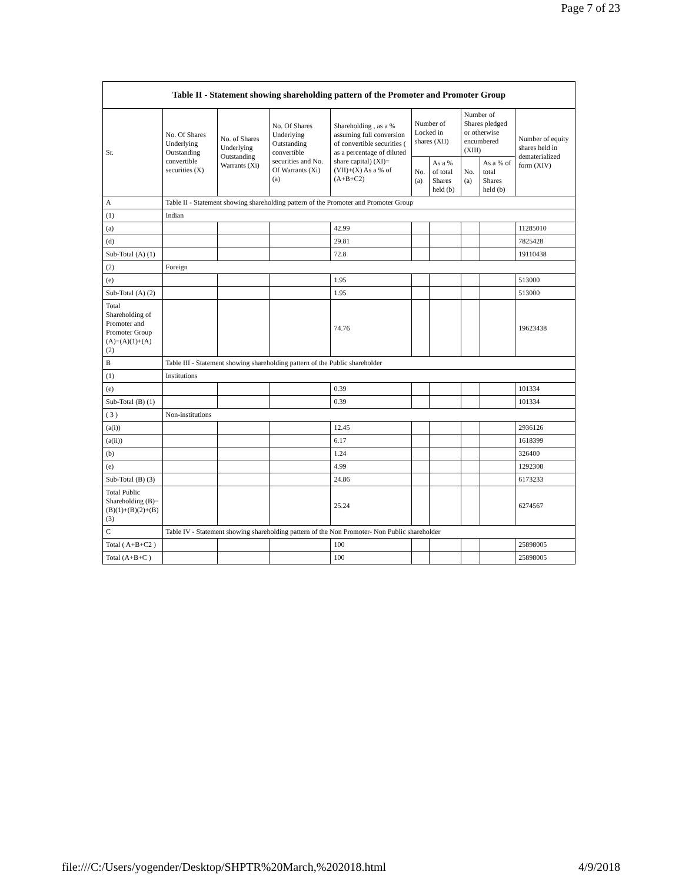Page 7 of 23
| Table II - Statement showing shareholding pattern of the Promoter and Promoter Group | | | | | | | | | |
| --- | --- | --- | --- | --- | --- | --- | --- | --- | --- |
| Sr. | No. Of Shares Underlying Outstanding convertible securities (X) | No. of Shares Underlying Outstanding Warrants (Xi) | No. Of Shares Underlying Outstanding convertible securities and No. Of Warrants (Xi) (a) | Shareholding , as a % assuming full conversion of convertible securities ( as a percentage of diluted share capital) (XI)= (VII)+(X) As a % of (A+B+C2) | Number of Locked in shares (XII) | | Number of Shares pledged or otherwise encumbered (XIII) | | Number of equity shares held in dematerialized form (XIV) |
| | | | | | No. (a) | As a % of total Shares held (b) | No. (a) | As a % of total Shares held (b) | |
| A | Table II - Statement showing shareholding pattern of the Promoter and Promoter Group | | | | | | | | |
| (1) | Indian | | | | | | | | |
| (a) | | | | 42.99 | | | | | 11285010 |
| (d) | | | | 29.81 | | | | | 7825428 |
| Sub-Total (A) (1) | | | | 72.8 | | | | | 19110438 |
| (2) | Foreign | | | | | | | | |
| (e) | | | | 1.95 | | | | | 513000 |
| Sub-Total (A) (2) | | | | 1.95 | | | | | 513000 |
| Total Shareholding of Promoter and Promoter Group (A)=(A)(1)+(A)(2) | | | | 74.76 | | | | | 19623438 |
| B | Table III - Statement showing shareholding pattern of the Public shareholder | | | | | | | | |
| (1) | Institutions | | | | | | | | |
| (e) | | | | 0.39 | | | | | 101334 |
| Sub-Total (B) (1) | | | | 0.39 | | | | | 101334 |
| ( 3 ) | Non-institutions | | | | | | | | |
| (a(i)) | | | | 12.45 | | | | | 2936126 |
| (a(ii)) | | | | 6.17 | | | | | 1618399 |
| (b) | | | | 1.24 | | | | | 326400 |
| (e) | | | | 4.99 | | | | | 1292308 |
| Sub-Total (B) (3) | | | | 24.86 | | | | | 6173233 |
| Total Public Shareholding (B)=(B)(1)+(B)(2)+(B)(3) | | | | 25.24 | | | | | 6274567 |
| C | Table IV - Statement showing shareholding pattern of the Non Promoter- Non Public shareholder | | | | | | | | |
| Total ( A+B+C2 ) | | | | 100 | | | | | 25898005 |
| Total (A+B+C ) | | | | 100 | | | | | 25898005 |
file:///C:/Users/yogender/Desktop/SHPTR%20March,%202018.html 4/9/2018